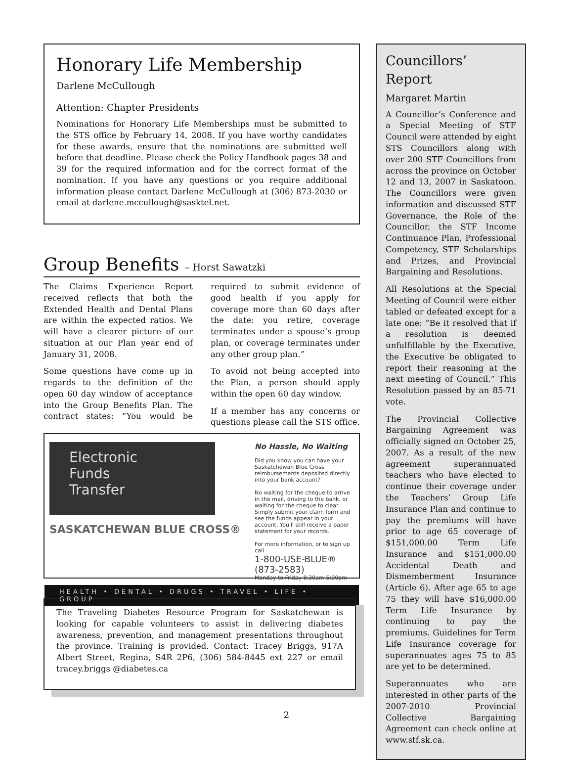Honorary Life Membership
Darlene McCullough
Attention: Chapter Presidents
Nominations for Honorary Life Memberships must be submitted to the STS office by February 14, 2008. If you have worthy candidates for these awards, ensure that the nominations are submitted well before that deadline. Please check the Policy Handbook pages 38 and 39 for the required information and for the correct format of the nomination. If you have any questions or you require additional information please contact Darlene McCullough at (306) 873-2030 or email at darlene.mccullough@sasktel.net.
Group Benefits – Horst Sawatzki
The Claims Experience Report received reflects that both the Extended Health and Dental Plans are within the expected ratios. We will have a clearer picture of our situation at our Plan year end of January 31, 2008.
Some questions have come up in regards to the definition of the open 60 day window of acceptance into the Group Benefits Plan. The contract states: “You would be required to submit evidence of good health if you apply for coverage more than 60 days after the date: you retire, coverage terminates under a spouse’s group plan, or coverage terminates under any other group plan.”
To avoid not being accepted into the Plan, a person should apply within the open 60 day window.
If a member has any concerns or questions please call the STS office.
Electronic
Funds
Transfer
SASKATCHEWAN BLUE CROSS®
No Hassle, No Waiting
Did you know you can have your Saskatchewan Blue Cross reimbursements deposited directly into your bank account?
No waiting for the cheque to arrive in the mail, driving to the bank, or waiting for the cheque to clear. Simply submit your claim form and see the funds appear in your account. You'll still receive a paper statement for your records.
For more information, or to sign up call
1-800-USE-BLUE® (873-2583)
Monday to Friday 8:30am-5:00pm
HEALTH • DENTAL • DRUGS • TRAVEL • LIFE • GROUP
The Traveling Diabetes Resource Program for Saskatchewan is looking for capable volunteers to assist in delivering diabetes awareness, prevention, and management presentations throughout the province. Training is provided. Contact: Tracey Briggs, 917A Albert Street, Regina, S4R 2P6, (306) 584-8445 ext 227 or email tracey.briggs @diabetes.ca
Councillors’ Report
Margaret Martin
A Councillor’s Conference and a Special Meeting of STF Council were attended by eight STS Councillors along with over 200 STF Councillors from across the province on October 12 and 13, 2007 in Saskatoon. The Councillors were given information and discussed STF Governance, the Role of the Councillor, the STF Income Continuance Plan, Professional Competency, STF Scholarships and Prizes, and Provincial Bargaining and Resolutions.
All Resolutions at the Special Meeting of Council were either tabled or defeated except for a late one: “Be it resolved that if a resolution is deemed unfulfillable by the Executive, the Executive be obligated to report their reasoning at the next meeting of Council.” This Resolution passed by an 85-71 vote.
The Provincial Collective Bargaining Agreement was officially signed on October 25, 2007. As a result of the new agreement superannuated teachers who have elected to continue their coverage under the Teachers’ Group Life Insurance Plan and continue to pay the premiums will have prior to age 65 coverage of $151,000.00 Term Life Insurance and $151,000.00 Accidental Death and Dismemberment Insurance (Article 6). After age 65 to age 75 they will have $16,000.00 Term Life Insurance by continuing to pay the premiums. Guidelines for Term Life Insurance coverage for superannuates ages 75 to 85 are yet to be determined.
Superannuates who are interested in other parts of the 2007-2010 Provincial Collective Bargaining Agreement can check online at www.stf.sk.ca.
2